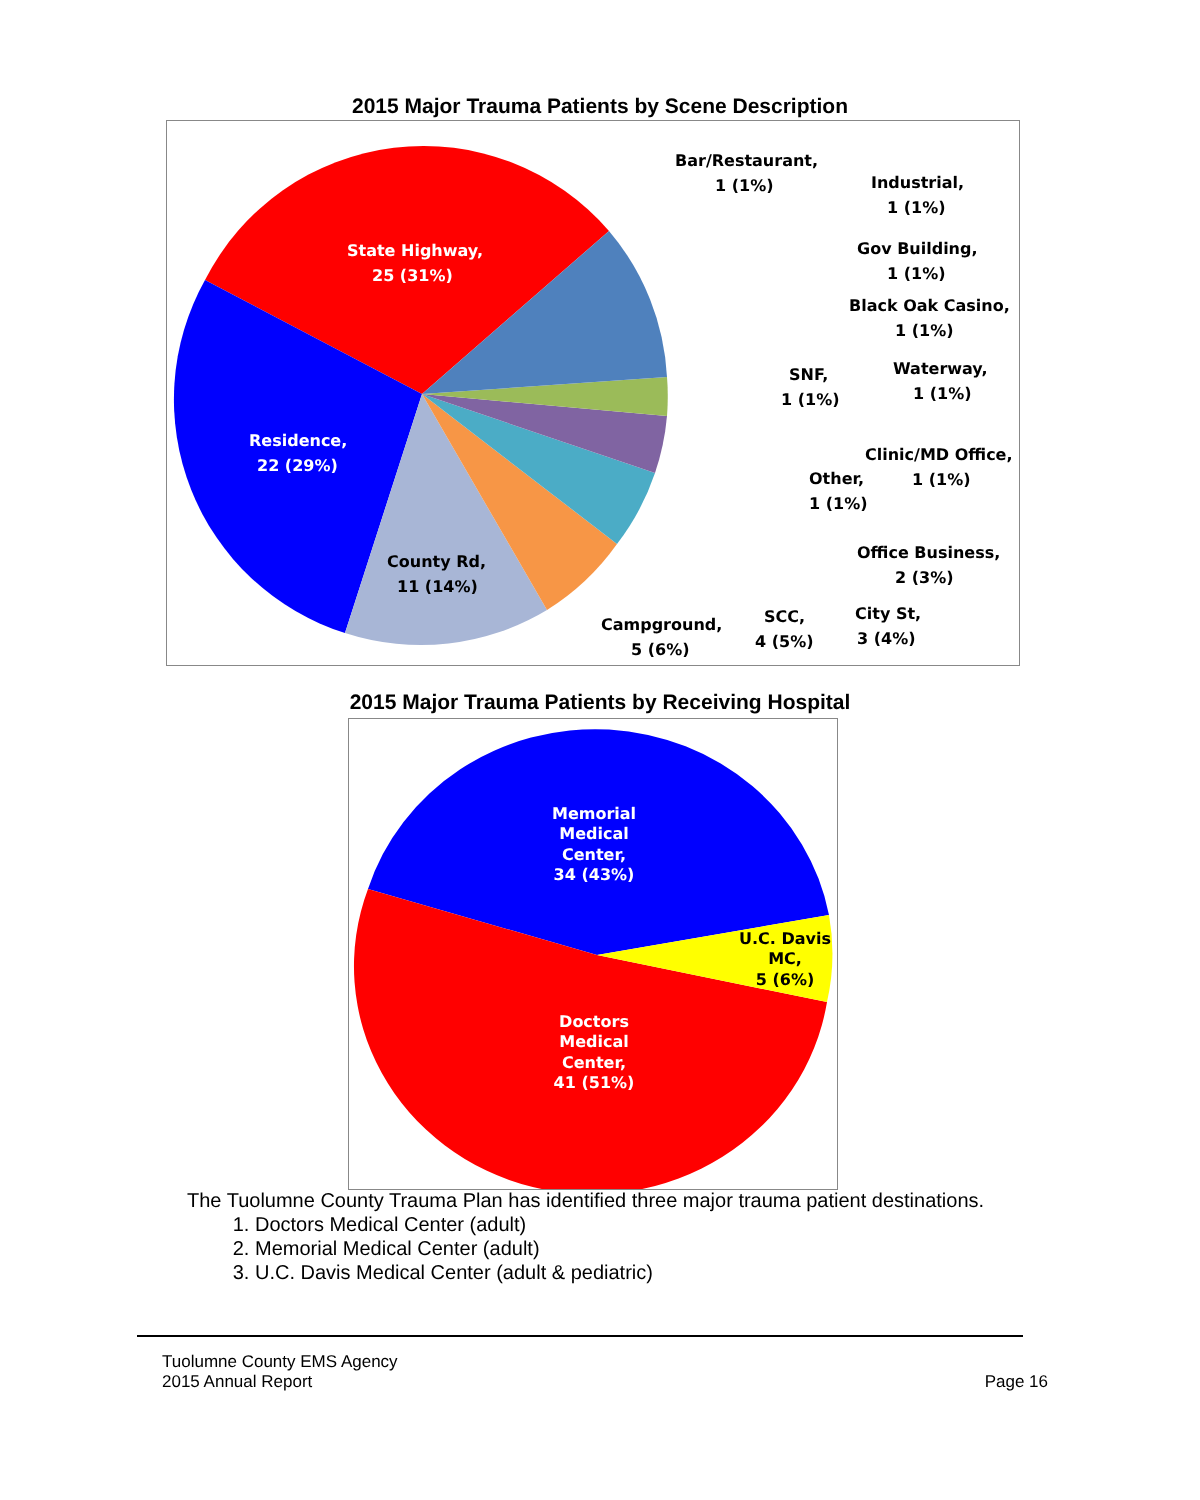2015 Major Trauma Patients by Scene Description
State Highway,
25 (31%)
Residence,
22 (29%)
County Rd,
11 (14%)
Bar/Restaurant,
1 (1%)
Industrial,
1 (1%)
Gov Building,
1 (1%)
Black Oak Casino,
1 (1%)
SNF,
1 (1%)
Waterway,
1 (1%)
Clinic/MD Office,
1 (1%)
Other,
1 (1%)
Office Business,
2 (3%)
Campground,
5 (6%)
SCC,
4 (5%)
City St,
3 (4%)
2015 Major Trauma Patients by Receiving Hospital
Memorial
Medical
Center,
34 (43%)
U.C. Davis
MC,
5 (6%)
Doctors
Medical
Center,
41 (51%)
The Tuolumne County Trauma Plan has identified three major trauma patient destinations.
1. Doctors Medical Center (adult)
2. Memorial Medical Center (adult)
3. U.C. Davis Medical Center (adult & pediatric)
Tuolumne County EMS Agency
2015 Annual Report
Page 16